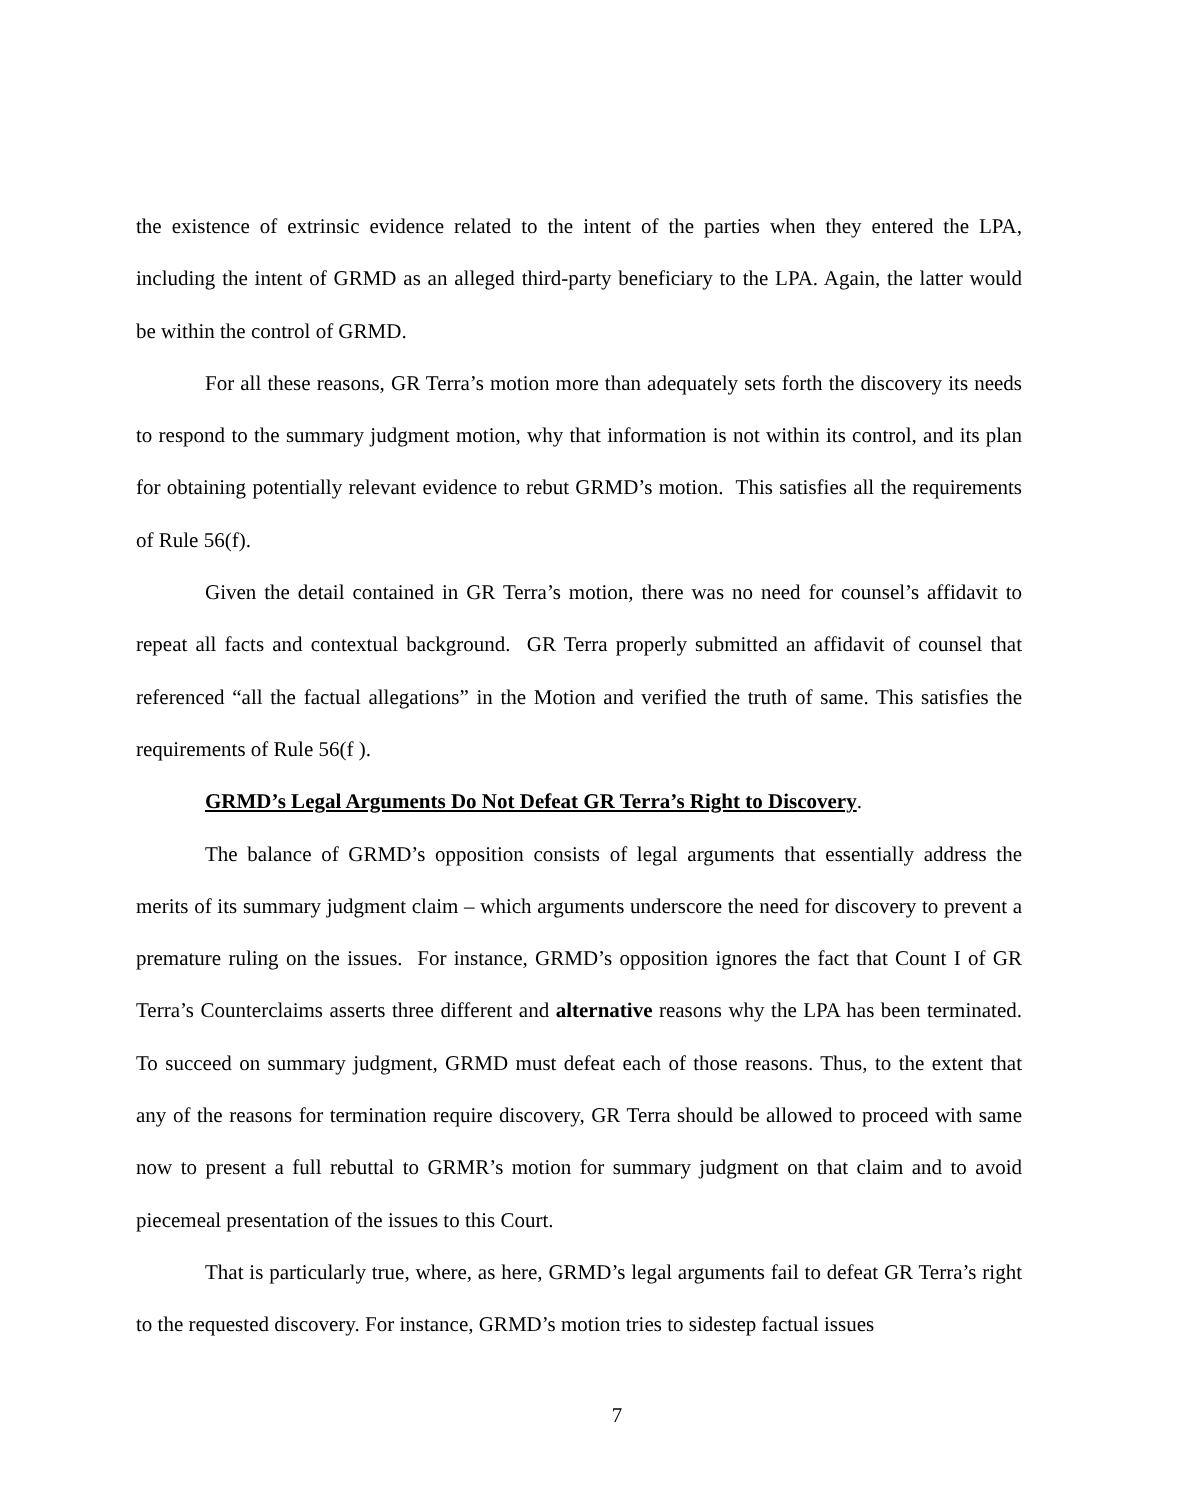the existence of extrinsic evidence related to the intent of the parties when they entered the LPA, including the intent of GRMD as an alleged third-party beneficiary to the LPA. Again, the latter would be within the control of GRMD.
For all these reasons, GR Terra’s motion more than adequately sets forth the discovery its needs to respond to the summary judgment motion, why that information is not within its control, and its plan for obtaining potentially relevant evidence to rebut GRMD’s motion. This satisfies all the requirements of Rule 56(f).
Given the detail contained in GR Terra’s motion, there was no need for counsel’s affidavit to repeat all facts and contextual background. GR Terra properly submitted an affidavit of counsel that referenced “all the factual allegations” in the Motion and verified the truth of same. This satisfies the requirements of Rule 56(f ).
GRMD’s Legal Arguments Do Not Defeat GR Terra’s Right to Discovery.
The balance of GRMD’s opposition consists of legal arguments that essentially address the merits of its summary judgment claim – which arguments underscore the need for discovery to prevent a premature ruling on the issues. For instance, GRMD’s opposition ignores the fact that Count I of GR Terra’s Counterclaims asserts three different and alternative reasons why the LPA has been terminated. To succeed on summary judgment, GRMD must defeat each of those reasons. Thus, to the extent that any of the reasons for termination require discovery, GR Terra should be allowed to proceed with same now to present a full rebuttal to GRMR’s motion for summary judgment on that claim and to avoid piecemeal presentation of the issues to this Court.
That is particularly true, where, as here, GRMD’s legal arguments fail to defeat GR Terra’s right to the requested discovery. For instance, GRMD’s motion tries to sidestep factual issues
7